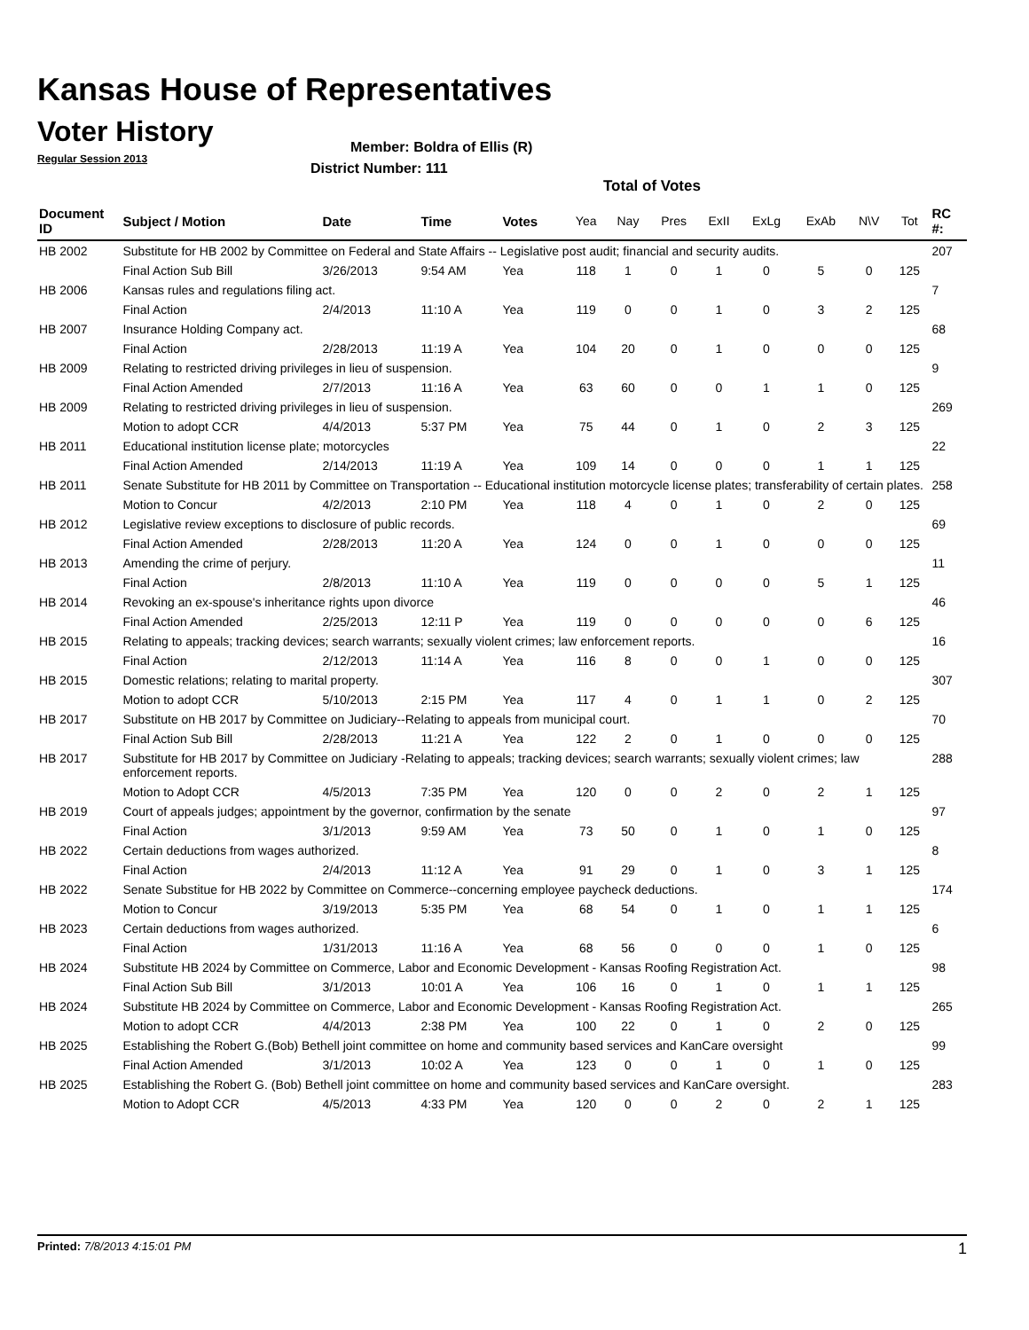Kansas House of Representatives
Voter History
Regular Session 2013
Member: Boldra of Ellis (R)
District Number: 111
Total of Votes
| Document ID | Subject / Motion | Date | Time | Votes | Yea | Nay | Pres | ExII | ExLg | ExAb | N\V | Tot | RC #: |
| --- | --- | --- | --- | --- | --- | --- | --- | --- | --- | --- | --- | --- | --- |
| HB 2002 | Substitute for HB 2002 by Committee on Federal and State Affairs -- Legislative post audit; financial and security audits. | | | | | | | | | | | | 207 |
| | Final Action Sub Bill | 3/26/2013 | 9:54 AM | Yea | 118 | 1 | 0 | 1 | 0 | 5 | 0 | 125 | |
| HB 2006 | Kansas rules and regulations filing act. | | | | | | | | | | | | 7 |
| | Final Action | 2/4/2013 | 11:10 A | Yea | 119 | 0 | 0 | 1 | 0 | 3 | 2 | 125 | |
| HB 2007 | Insurance Holding Company act. | | | | | | | | | | | | 68 |
| | Final Action | 2/28/2013 | 11:19 A | Yea | 104 | 20 | 0 | 1 | 0 | 0 | 0 | 125 | |
| HB 2009 | Relating to restricted driving privileges in lieu of suspension. | | | | | | | | | | | | 9 |
| | Final Action Amended | 2/7/2013 | 11:16 A | Yea | 63 | 60 | 0 | 0 | 1 | 1 | 0 | 125 | |
| HB 2009 | Relating to restricted driving privileges in lieu of suspension. | | | | | | | | | | | | 269 |
| | Motion to adopt CCR | 4/4/2013 | 5:37 PM | Yea | 75 | 44 | 0 | 1 | 0 | 2 | 3 | 125 | |
| HB 2011 | Educational institution license plate; motorcycles | | | | | | | | | | | | 22 |
| | Final Action Amended | 2/14/2013 | 11:19 A | Yea | 109 | 14 | 0 | 0 | 0 | 1 | 1 | 125 | |
| HB 2011 | Senate Substitute for HB 2011 by Committee on Transportation -- Educational institution motorcycle license plates; transferability of certain plates. | | | | | | | | | | | | 258 |
| | Motion to Concur | 4/2/2013 | 2:10 PM | Yea | 118 | 4 | 0 | 1 | 0 | 2 | 0 | 125 | |
| HB 2012 | Legislative review exceptions to disclosure of public records. | | | | | | | | | | | | 69 |
| | Final Action Amended | 2/28/2013 | 11:20 A | Yea | 124 | 0 | 0 | 1 | 0 | 0 | 0 | 125 | |
| HB 2013 | Amending the crime of perjury. | | | | | | | | | | | | 11 |
| | Final Action | 2/8/2013 | 11:10 A | Yea | 119 | 0 | 0 | 0 | 0 | 5 | 1 | 125 | |
| HB 2014 | Revoking an ex-spouse's inheritance rights upon divorce | | | | | | | | | | | | 46 |
| | Final Action Amended | 2/25/2013 | 12:11 P | Yea | 119 | 0 | 0 | 0 | 0 | 0 | 6 | 125 | |
| HB 2015 | Relating to appeals; tracking devices; search warrants; sexually violent crimes; law enforcement reports. | | | | | | | | | | | | 16 |
| | Final Action | 2/12/2013 | 11:14 A | Yea | 116 | 8 | 0 | 0 | 1 | 0 | 0 | 125 | |
| HB 2015 | Domestic relations; relating to marital property. | | | | | | | | | | | | 307 |
| | Motion to adopt CCR | 5/10/2013 | 2:15 PM | Yea | 117 | 4 | 0 | 1 | 1 | 0 | 2 | 125 | |
| HB 2017 | Substitute on HB 2017 by Committee on Judiciary--Relating to appeals from municipal court. | | | | | | | | | | | | 70 |
| | Final Action Sub Bill | 2/28/2013 | 11:21 A | Yea | 122 | 2 | 0 | 1 | 0 | 0 | 0 | 125 | |
| HB 2017 | Substitute for HB 2017 by Committee on Judiciary -Relating to appeals; tracking devices; search warrants; sexually violent crimes; law enforcement reports. | | | | | | | | | | | | 288 |
| | Motion to Adopt CCR | 4/5/2013 | 7:35 PM | Yea | 120 | 0 | 0 | 2 | 0 | 2 | 1 | 125 | |
| HB 2019 | Court of appeals judges; appointment by the governor, confirmation by the senate | | | | | | | | | | | | 97 |
| | Final Action | 3/1/2013 | 9:59 AM | Yea | 73 | 50 | 0 | 1 | 0 | 1 | 0 | 125 | |
| HB 2022 | Certain deductions from wages authorized. | | | | | | | | | | | | 8 |
| | Final Action | 2/4/2013 | 11:12 A | Yea | 91 | 29 | 0 | 1 | 0 | 3 | 1 | 125 | |
| HB 2022 | Senate Substitue for HB 2022 by Committee on Commerce--concerning employee paycheck deductions. | | | | | | | | | | | | 174 |
| | Motion to Concur | 3/19/2013 | 5:35 PM | Yea | 68 | 54 | 0 | 1 | 0 | 1 | 1 | 125 | |
| HB 2023 | Certain deductions from wages authorized. | | | | | | | | | | | | 6 |
| | Final Action | 1/31/2013 | 11:16 A | Yea | 68 | 56 | 0 | 0 | 0 | 1 | 0 | 125 | |
| HB 2024 | Substitute HB 2024 by Committee on Commerce, Labor and Economic Development - Kansas Roofing Registration Act. | | | | | | | | | | | | 98 |
| | Final Action Sub Bill | 3/1/2013 | 10:01 A | Yea | 106 | 16 | 0 | 1 | 0 | 1 | 1 | 125 | |
| HB 2024 | Substitute HB 2024 by Committee on Commerce, Labor and Economic Development - Kansas Roofing Registration Act. | | | | | | | | | | | | 265 |
| | Motion to adopt CCR | 4/4/2013 | 2:38 PM | Yea | 100 | 22 | 0 | 1 | 0 | 2 | 0 | 125 | |
| HB 2025 | Establishing the Robert G.(Bob) Bethell joint committee on home and community based services and KanCare oversight | | | | | | | | | | | | 99 |
| | Final Action Amended | 3/1/2013 | 10:02 A | Yea | 123 | 0 | 0 | 1 | 0 | 1 | 0 | 125 | |
| HB 2025 | Establishing the Robert G. (Bob) Bethell joint committee on home and community based services and KanCare oversight. | | | | | | | | | | | | 283 |
| | Motion to Adopt CCR | 4/5/2013 | 4:33 PM | Yea | 120 | 0 | 0 | 2 | 0 | 2 | 1 | 125 | |
Printed: 7/8/2013 4:15:01 PM 1